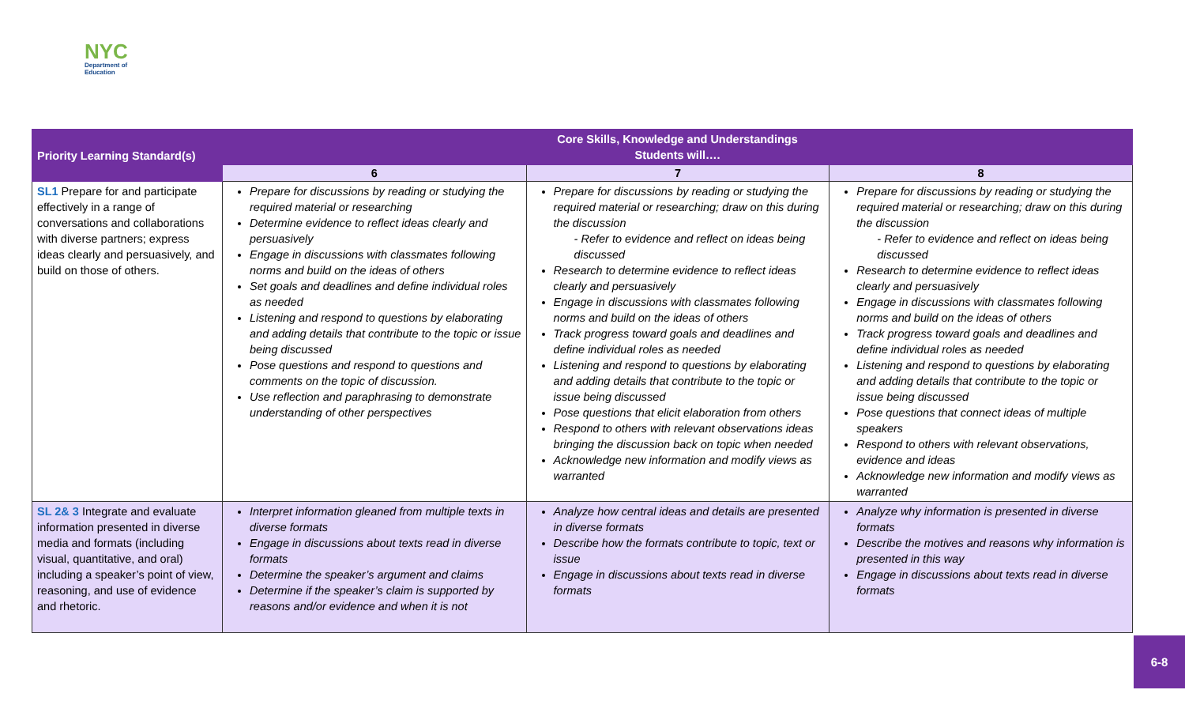NYC
Department of
Education
| Priority Learning Standard(s) | Core Skills, Knowledge and Understandings Students will…. | | |
| | 6 | 7 | 8 |
| SL1 Prepare for and participate effectively in a range of conversations and collaborations with diverse partners; express ideas clearly and persuasively, and build on those of others. | Prepare for discussions by reading or studying the required material or researching Determine evidence to reflect ideas clearly and persuasively Engage in discussions with classmates following norms and build on the ideas of others Set goals and deadlines and define individual roles as needed Listening and respond to questions by elaborating and adding details that contribute to the topic or issue being discussed Pose questions and respond to questions and comments on the topic of discussion. Use reflection and paraphrasing to demonstrate understanding of other perspectives | Prepare for discussions by reading or studying the required material or researching; draw on this during the discussion - Refer to evidence and reflect on ideas being discussed Research to determine evidence to reflect ideas clearly and persuasively Engage in discussions with classmates following norms and build on the ideas of others Track progress toward goals and deadlines and define individual roles as needed Listening and respond to questions by elaborating and adding details that contribute to the topic or issue being discussed Pose questions that elicit elaboration from others Respond to others with relevant observations ideas bringing the discussion back on topic when needed Acknowledge new information and modify views as warranted | Prepare for discussions by reading or studying the required material or researching; draw on this during the discussion - Refer to evidence and reflect on ideas being discussed Research to determine evidence to reflect ideas clearly and persuasively Engage in discussions with classmates following norms and build on the ideas of others Track progress toward goals and deadlines and define individual roles as needed Listening and respond to questions by elaborating and adding details that contribute to the topic or issue being discussed Pose questions that connect ideas of multiple speakers Respond to others with relevant observations, evidence and ideas Acknowledge new information and modify views as warranted |
| SL 2& 3 Integrate and evaluate information presented in diverse media and formats (including visual, quantitative, and oral) including a speaker’s point of view, reasoning, and use of evidence and rhetoric. | Interpret information gleaned from multiple texts in diverse formats Engage in discussions about texts read in diverse formats Determine the speaker’s argument and claims Determine if the speaker’s claim is supported by reasons and/or evidence and when it is not | Analyze how central ideas and details are presented in diverse formats Describe how the formats contribute to topic, text or issue Engage in discussions about texts read in diverse formats | Analyze why information is presented in diverse formats Describe the motives and reasons why information is presented in this way Engage in discussions about texts read in diverse formats |
6-8